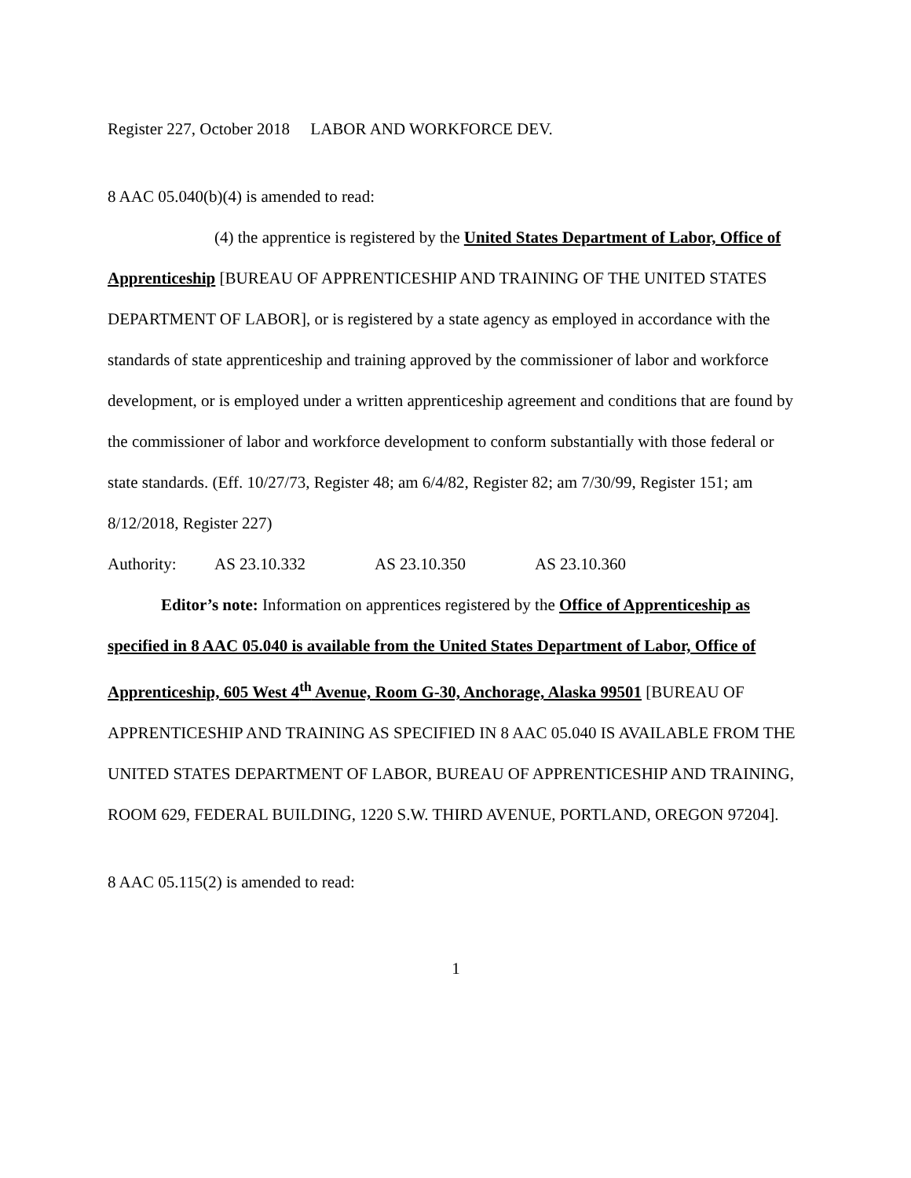Register 227, October 2018 LABOR AND WORKFORCE DEV.
8 AAC 05.040(b)(4) is amended to read:
(4) the apprentice is registered by the United States Department of Labor, Office of Apprenticeship [BUREAU OF APPRENTICESHIP AND TRAINING OF THE UNITED STATES DEPARTMENT OF LABOR], or is registered by a state agency as employed in accordance with the standards of state apprenticeship and training approved by the commissioner of labor and workforce development, or is employed under a written apprenticeship agreement and conditions that are found by the commissioner of labor and workforce development to conform substantially with those federal or state standards. (Eff. 10/27/73, Register 48; am 6/4/82, Register 82; am 7/30/99, Register 151; am 8/12/2018, Register 227)
Authority: AS 23.10.332 AS 23.10.350 AS 23.10.360
Editor’s note: Information on apprentices registered by the Office of Apprenticeship as specified in 8 AAC 05.040 is available from the United States Department of Labor, Office of Apprenticeship, 605 West 4<sup>th</sup> Avenue, Room G-30, Anchorage, Alaska 99501 [BUREAU OF APPRENTICESHIP AND TRAINING AS SPECIFIED IN 8 AAC 05.040 IS AVAILABLE FROM THE UNITED STATES DEPARTMENT OF LABOR, BUREAU OF APPRENTICESHIP AND TRAINING, ROOM 629, FEDERAL BUILDING, 1220 S.W. THIRD AVENUE, PORTLAND, OREGON 97204].
8 AAC 05.115(2) is amended to read:
1